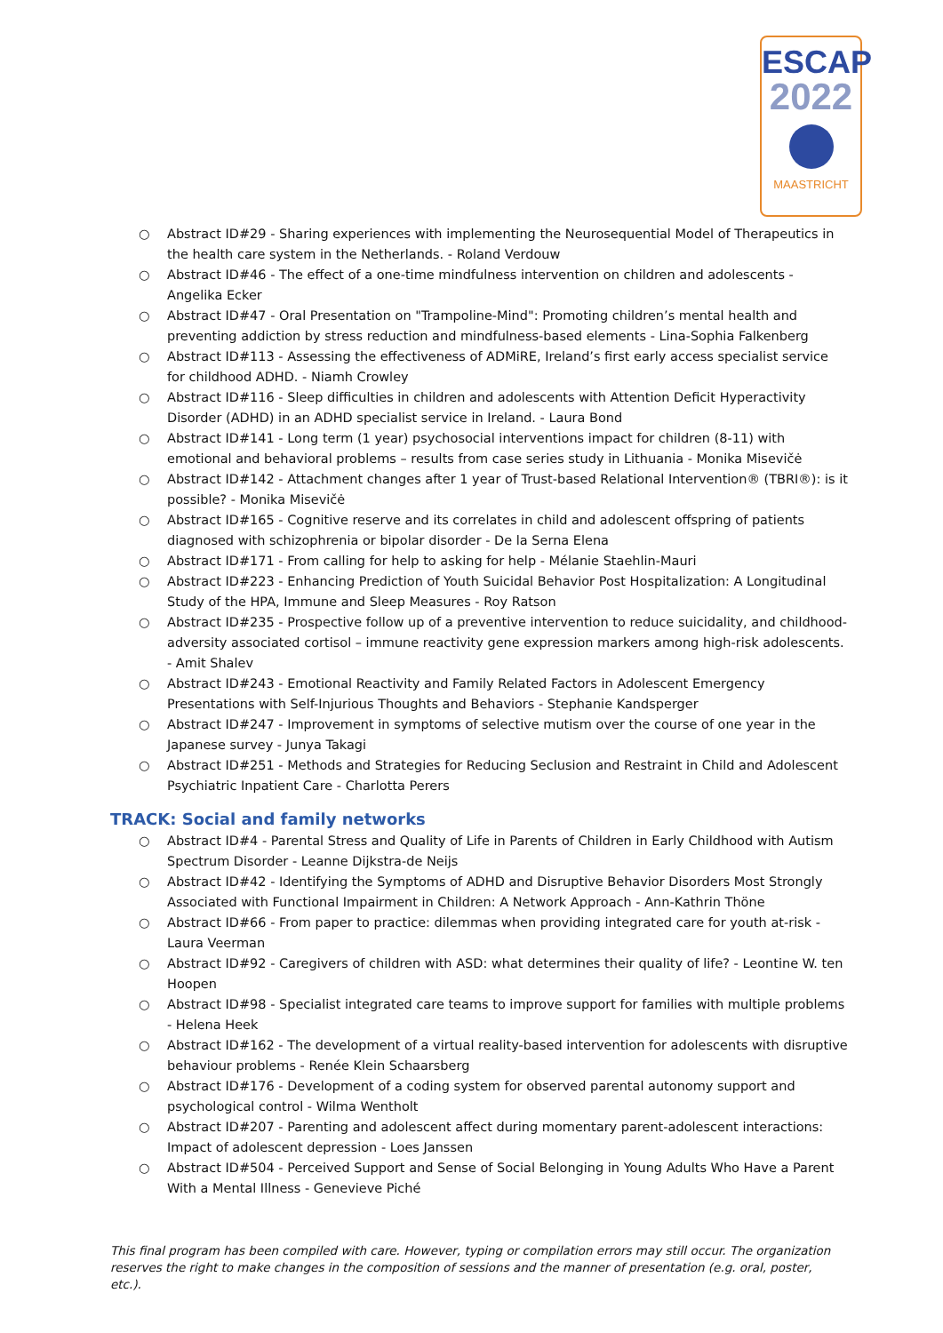ESCAP
2022
MAASTRICHT
○ Abstract ID#29 - Sharing experiences with implementing the Neurosequential Model of Therapeutics in the health care system in the Netherlands. - Roland Verdouw
○ Abstract ID#46 - The effect of a one-time mindfulness intervention on children and adolescents - Angelika Ecker
○ Abstract ID#47 - Oral Presentation on "Trampoline-Mind": Promoting children’s mental health and preventing addiction by stress reduction and mindfulness-based elements - Lina-Sophia Falkenberg
○ Abstract ID#113 - Assessing the effectiveness of ADMiRE, Ireland’s first early access specialist service for childhood ADHD. - Niamh Crowley
○ Abstract ID#116 - Sleep difficulties in children and adolescents with Attention Deficit Hyperactivity Disorder (ADHD) in an ADHD specialist service in Ireland. - Laura Bond
○ Abstract ID#141 - Long term (1 year) psychosocial interventions impact for children (8-11) with emotional and behavioral problems – results from case series study in Lithuania - Monika Misevičė
○ Abstract ID#142 - Attachment changes after 1 year of Trust-based Relational Intervention® (TBRI®): is it possible? - Monika Misevičė
○ Abstract ID#165 - Cognitive reserve and its correlates in child and adolescent offspring of patients diagnosed with schizophrenia or bipolar disorder - De la Serna Elena
○ Abstract ID#171 - From calling for help to asking for help - Mélanie Staehlin-Mauri
○ Abstract ID#223 - Enhancing Prediction of Youth Suicidal Behavior Post Hospitalization: A Longitudinal Study of the HPA, Immune and Sleep Measures - Roy Ratson
○ Abstract ID#235 - Prospective follow up of a preventive intervention to reduce suicidality, and childhood-adversity associated cortisol – immune reactivity gene expression markers among high-risk adolescents. - Amit Shalev
○ Abstract ID#243 - Emotional Reactivity and Family Related Factors in Adolescent Emergency Presentations with Self-Injurious Thoughts and Behaviors - Stephanie Kandsperger
○ Abstract ID#247 - Improvement in symptoms of selective mutism over the course of one year in the Japanese survey - Junya Takagi
○ Abstract ID#251 - Methods and Strategies for Reducing Seclusion and Restraint in Child and Adolescent Psychiatric Inpatient Care - Charlotta Perers
TRACK: Social and family networks
○ Abstract ID#4 - Parental Stress and Quality of Life in Parents of Children in Early Childhood with Autism Spectrum Disorder - Leanne Dijkstra-de Neijs
○ Abstract ID#42 - Identifying the Symptoms of ADHD and Disruptive Behavior Disorders Most Strongly Associated with Functional Impairment in Children: A Network Approach - Ann-Kathrin Thöne
○ Abstract ID#66 - From paper to practice: dilemmas when providing integrated care for youth at-risk - Laura Veerman
○ Abstract ID#92 - Caregivers of children with ASD: what determines their quality of life? - Leontine W. ten Hoopen
○ Abstract ID#98 - Specialist integrated care teams to improve support for families with multiple problems - Helena Heek
○ Abstract ID#162 - The development of a virtual reality-based intervention for adolescents with disruptive behaviour problems - Renée Klein Schaarsberg
○ Abstract ID#176 - Development of a coding system for observed parental autonomy support and psychological control - Wilma Wentholt
○ Abstract ID#207 - Parenting and adolescent affect during momentary parent-adolescent interactions: Impact of adolescent depression - Loes Janssen
○ Abstract ID#504 - Perceived Support and Sense of Social Belonging in Young Adults Who Have a Parent With a Mental Illness - Genevieve Piché
This final program has been compiled with care. However, typing or compilation errors may still occur. The organization reserves the right to make changes in the composition of sessions and the manner of presentation (e.g. oral, poster, etc.).